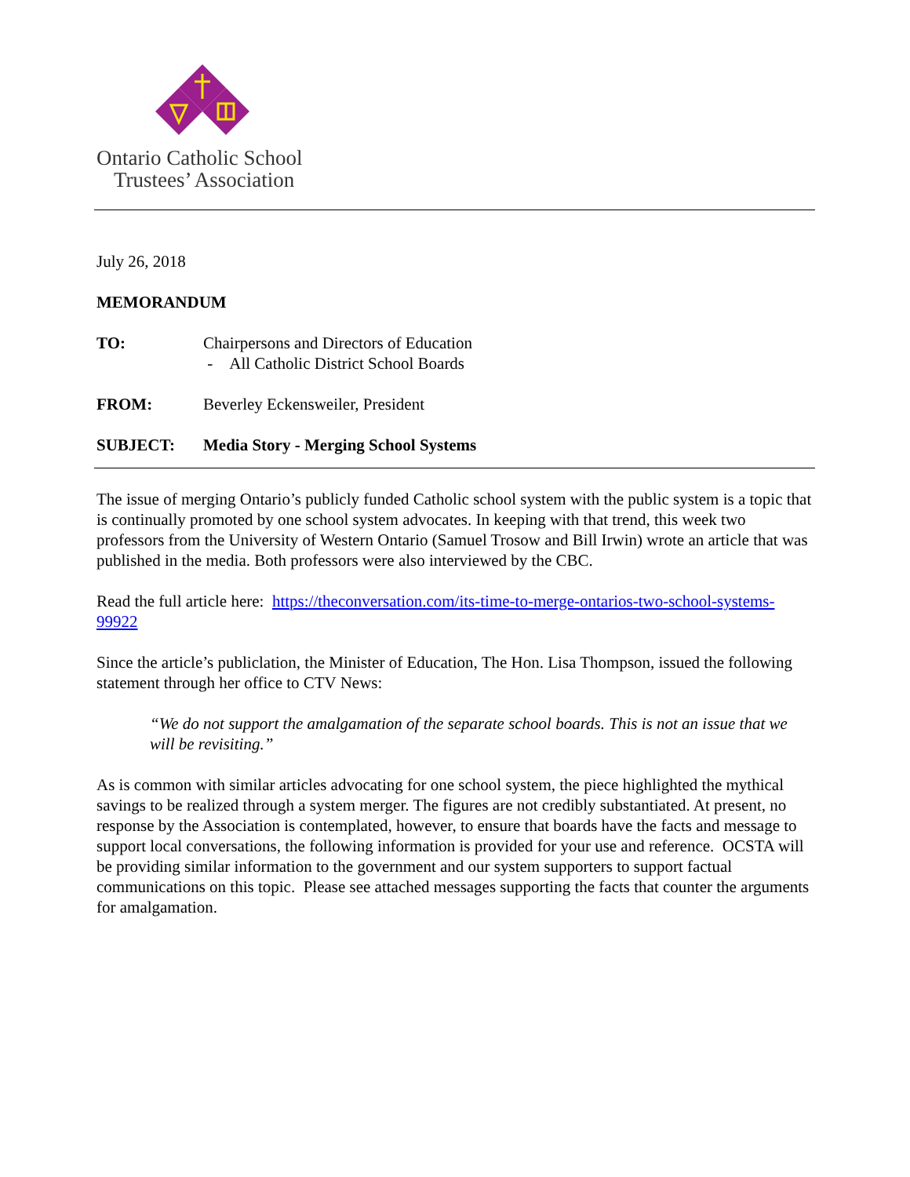Ontario Catholic School
Trustees’ Association
July 26, 2018
MEMORANDUM
TO: Chairpersons and Directors of Education
- All Catholic District School Boards
FROM: Beverley Eckensweiler, President
SUBJECT: Media Story - Merging School Systems
The issue of merging Ontario’s publicly funded Catholic school system with the public system is a topic that is continually promoted by one school system advocates. In keeping with that trend, this week two professors from the University of Western Ontario (Samuel Trosow and Bill Irwin) wrote an article that was published in the media. Both professors were also interviewed by the CBC.
Read the full article here: https://theconversation.com/its-time-to-merge-ontarios-two-school-systems-99922
Since the article’s publiclation, the Minister of Education, The Hon. Lisa Thompson, issued the following statement through her office to CTV News:
“We do not support the amalgamation of the separate school boards. This is not an issue that we will be revisiting.”
As is common with similar articles advocating for one school system, the piece highlighted the mythical savings to be realized through a system merger. The figures are not credibly substantiated. At present, no response by the Association is contemplated, however, to ensure that boards have the facts and message to support local conversations, the following information is provided for your use and reference. OCSTA will be providing similar information to the government and our system supporters to support factual communications on this topic. Please see attached messages supporting the facts that counter the arguments for amalgamation.